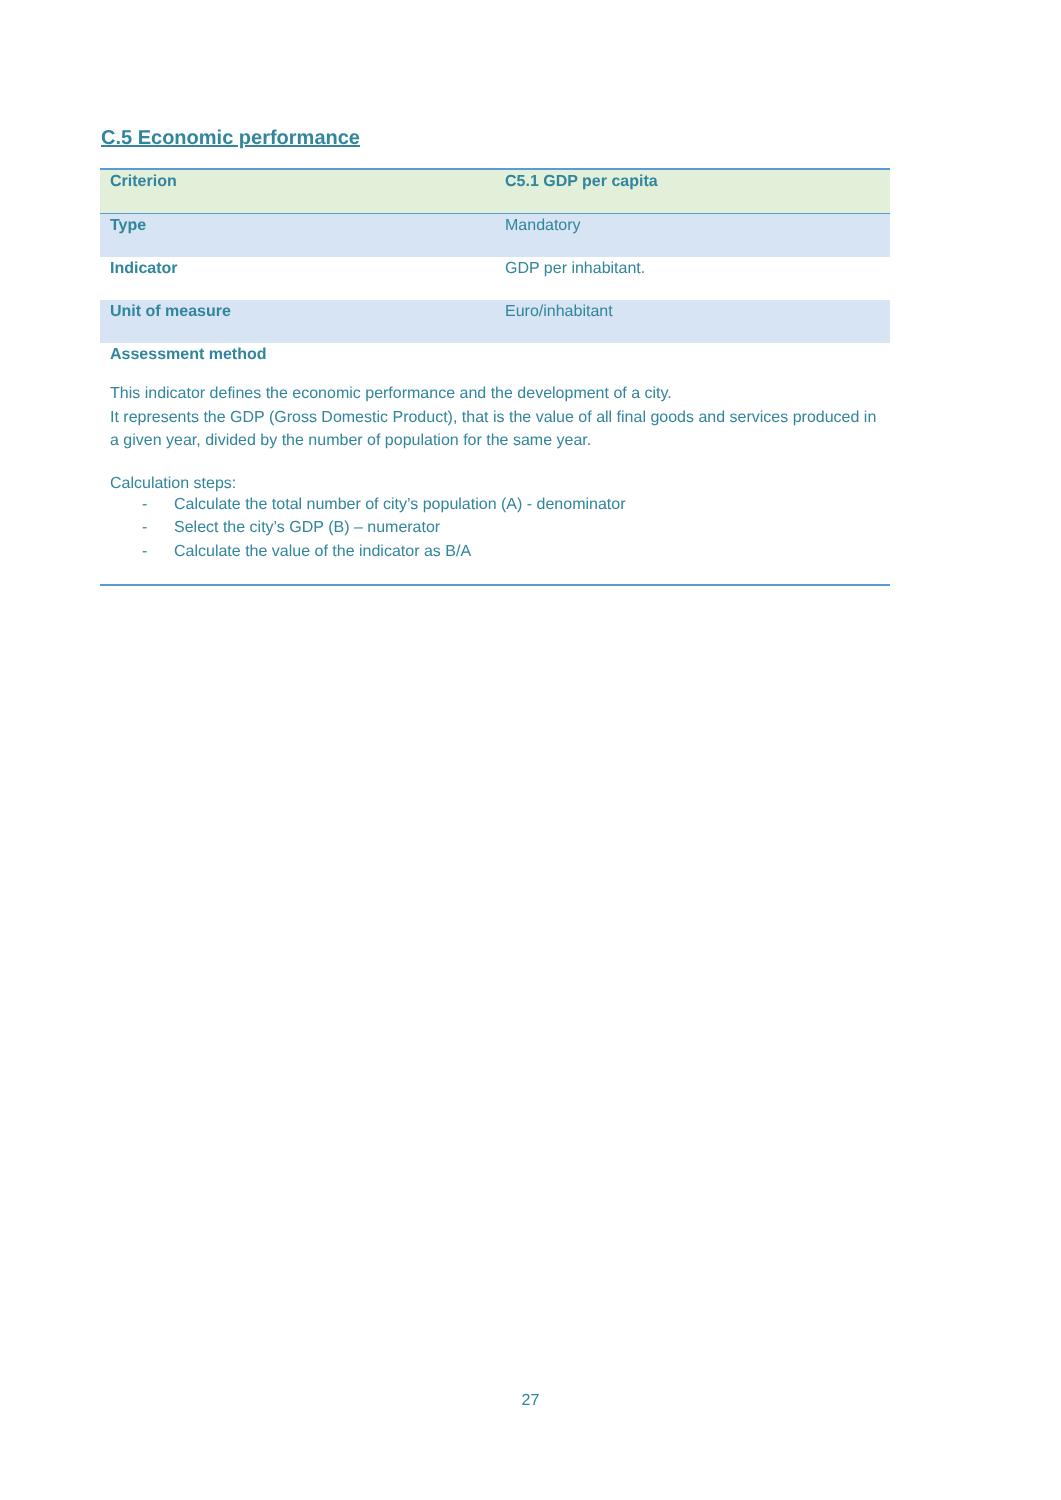C.5 Economic performance
| Criterion | C5.1 GDP per capita |
| Type | Mandatory |
| Indicator | GDP per inhabitant. |
| Unit of measure | Euro/inhabitant |
| Assessment method This indicator defines the economic performance and the development of a city. It represents the GDP (Gross Domestic Product), that is the value of all final goods and services produced in a given year, divided by the number of population for the same year. Calculation steps: - Calculate the total number of city’s population (A) - denominator - Select the city’s GDP (B) – numerator - Calculate the value of the indicator as B/A | |
27